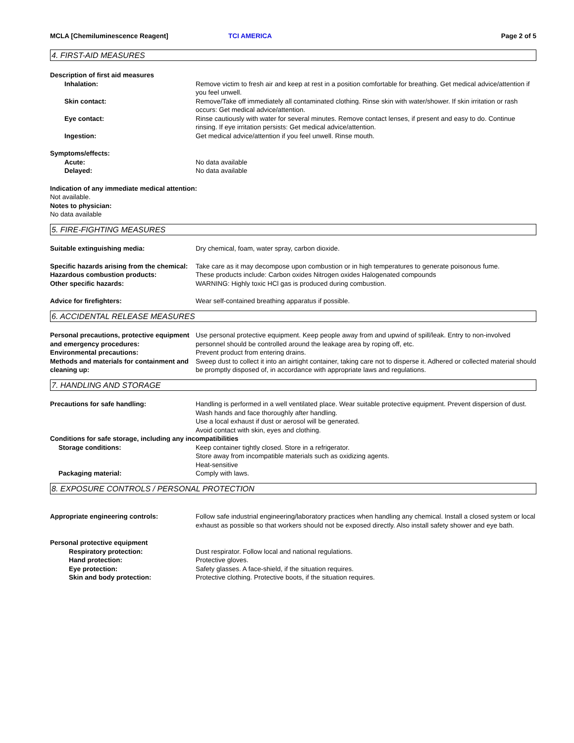MCLA [Chemiluminescence Reagent] TCI AMERICA Page 2 of 5
4. FIRST-AID MEASURES
Description of first aid measures
Inhalation: Remove victim to fresh air and keep at rest in a position comfortable for breathing. Get medical advice/attention if you feel unwell.
Skin contact: Remove/Take off immediately all contaminated clothing. Rinse skin with water/shower. If skin irritation or rash occurs: Get medical advice/attention.
Eye contact: Rinse cautiously with water for several minutes. Remove contact lenses, if present and easy to do. Continue rinsing. If eye irritation persists: Get medical advice/attention.
Ingestion: Get medical advice/attention if you feel unwell. Rinse mouth.
Symptoms/effects:
Acute: No data available
Delayed: No data available
Indication of any immediate medical attention:
Not available.
Notes to physician:
No data available
5. FIRE-FIGHTING MEASURES
Suitable extinguishing media: Dry chemical, foam, water spray, carbon dioxide.
Specific hazards arising from the chemical:
Take care as it may decompose upon combustion or in high temperatures to generate poisonous fume.
Hazardous combustion products: These products include: Carbon oxides Nitrogen oxides Halogenated compounds
Other specific hazards: WARNING: Highly toxic HCl gas is produced during combustion.
Advice for firefighters: Wear self-contained breathing apparatus if possible.
6. ACCIDENTAL RELEASE MEASURES
Personal precautions, protective equipment and emergency procedures:
Use personal protective equipment. Keep people away from and upwind of spill/leak. Entry to non-involved personnel should be controlled around the leakage area by roping off, etc.
Environmental precautions: Prevent product from entering drains.
Methods and materials for containment and cleaning up:
Sweep dust to collect it into an airtight container, taking care not to disperse it. Adhered or collected material should be promptly disposed of, in accordance with appropriate laws and regulations.
7. HANDLING AND STORAGE
Precautions for safe handling: Handling is performed in a well ventilated place. Wear suitable protective equipment. Prevent dispersion of dust. Wash hands and face thoroughly after handling.
Use a local exhaust if dust or aerosol will be generated.
Avoid contact with skin, eyes and clothing.
Conditions for safe storage, including any incompatibilities
Storage conditions: Keep container tightly closed. Store in a refrigerator.
Store away from incompatible materials such as oxidizing agents.
Heat-sensitive
Packaging material: Comply with laws.
8. EXPOSURE CONTROLS / PERSONAL PROTECTION
Appropriate engineering controls: Follow safe industrial engineering/laboratory practices when handling any chemical. Install a closed system or local exhaust as possible so that workers should not be exposed directly. Also install safety shower and eye bath.
Personal protective equipment
Respiratory protection: Dust respirator. Follow local and national regulations.
Hand protection: Protective gloves.
Eye protection: Safety glasses. A face-shield, if the situation requires.
Skin and body protection: Protective clothing. Protective boots, if the situation requires.